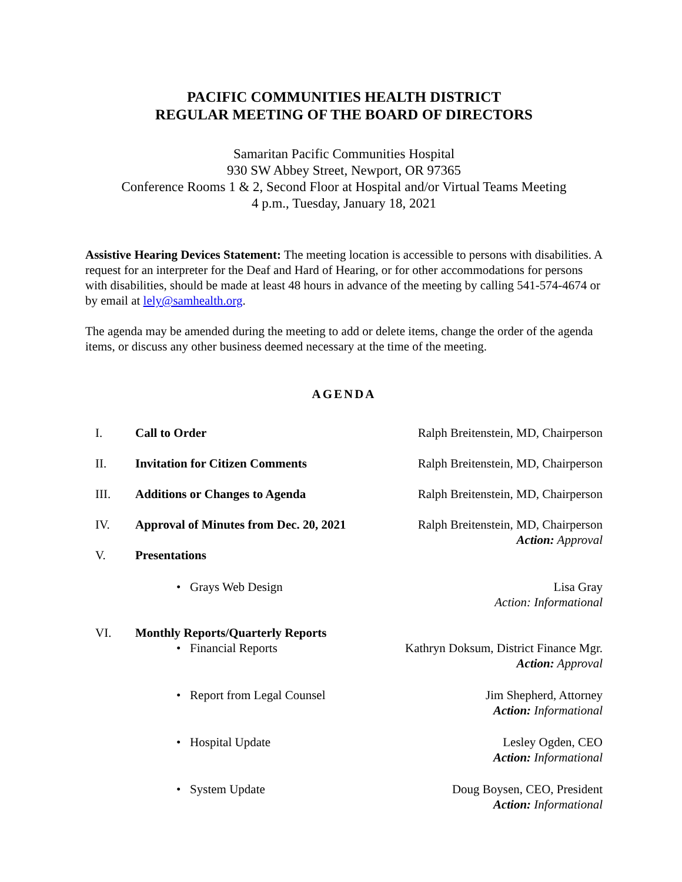PACIFIC COMMUNITIES HEALTH DISTRICT
REGULAR MEETING OF THE BOARD OF DIRECTORS
Samaritan Pacific Communities Hospital
930 SW Abbey Street, Newport, OR 97365
Conference Rooms 1 & 2, Second Floor at Hospital and/or Virtual Teams Meeting
4 p.m., Tuesday, January 18, 2021
Assistive Hearing Devices Statement: The meeting location is accessible to persons with disabilities. A request for an interpreter for the Deaf and Hard of Hearing, or for other accommodations for persons with disabilities, should be made at least 48 hours in advance of the meeting by calling 541-574-4674 or by email at lely@samhealth.org.
The agenda may be amended during the meeting to add or delete items, change the order of the agenda items, or discuss any other business deemed necessary at the time of the meeting.
AGENDA
I. Call to Order Ralph Breitenstein, MD, Chairperson
II. Invitation for Citizen Comments Ralph Breitenstein, MD, Chairperson
III. Additions or Changes to Agenda Ralph Breitenstein, MD, Chairperson
IV. Approval of Minutes from Dec. 20, 2021 Ralph Breitenstein, MD, Chairperson
Action: Approval
V. Presentations
• Grays Web Design Lisa Gray
Action: Informational
VI. Monthly Reports/Quarterly Reports
• Financial Reports Kathryn Doksum, District Finance Mgr.
Action: Approval
• Report from Legal Counsel Jim Shepherd, Attorney
Action: Informational
• Hospital Update Lesley Ogden, CEO
Action: Informational
• System Update Doug Boysen, CEO, President
Action: Informational